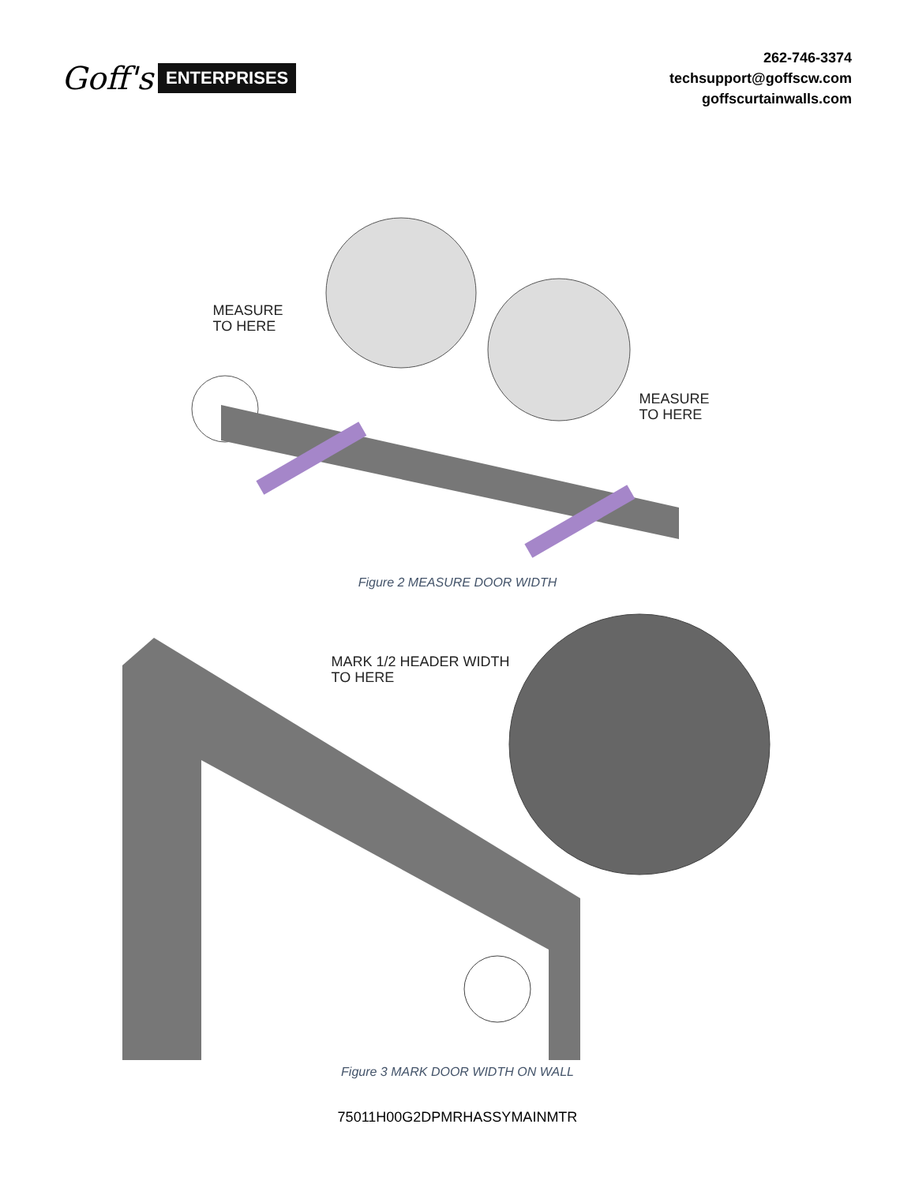Goff's ENTERPRISES
262-746-3374
techsupport@goffscw.com
goffscurtainwalls.com
MEASURE
TO HERE
MEASURE
TO HERE
Figure 2 MEASURE DOOR WIDTH
MARK 1/2 HEADER WIDTH
TO HERE
Figure 3 MARK DOOR WIDTH ON WALL
75011H00G2DPMRHASSYMAINMTR